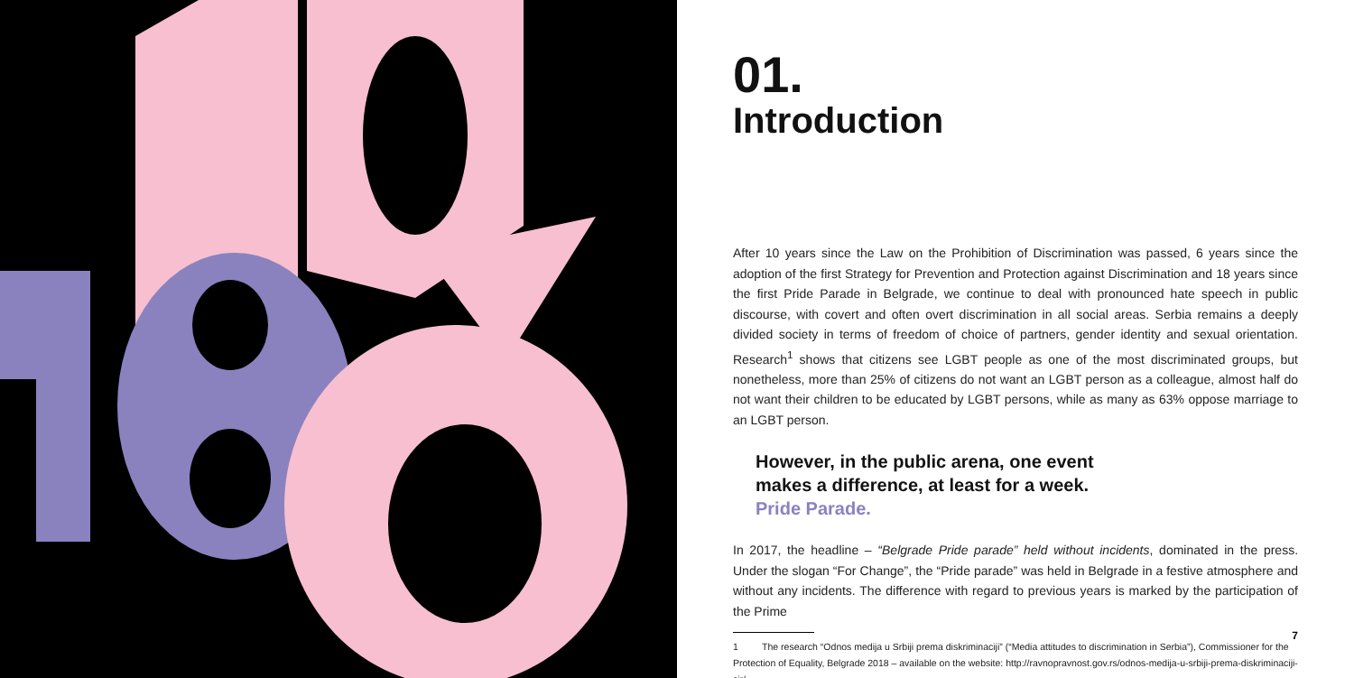01.
Introduction
After 10 years since the Law on the Prohibition of Discrimination was passed, 6 years since the adoption of the first Strategy for Prevention and Protection against Discrimination and 18 years since the first Pride Parade in Belgrade, we continue to deal with pronounced hate speech in public discourse, with covert and often overt discrimination in all social areas. Serbia remains a deeply divided society in terms of freedom of choice of partners, gender identity and sexual orientation. Research<sup>1</sup> shows that citizens see LGBT people as one of the most discriminated groups, but nonetheless, more than 25% of citizens do not want an LGBT person as a colleague, almost half do not want their children to be educated by LGBT persons, while as many as 63% oppose marriage to an LGBT person.
However, in the public arena, one event makes a difference, at least for a week.
Pride Parade.
In 2017, the headline – “Belgrade Pride parade” held without incidents, dominated in the press. Under the slogan “For Change”, the “Pride parade” was held in Belgrade in a festive atmosphere and without any incidents. The difference with regard to previous years is marked by the participation of the Prime
1 The research “Odnos medija u Srbiji prema diskriminaciji” (“Media attitudes to discrimination in Serbia”), Commissioner for the Protection of Equality, Belgrade 2018 – available on the website: http://ravnopravnost.gov.rs/odnos-medija-u-srbiji-prema-diskriminaciji-cir/
7